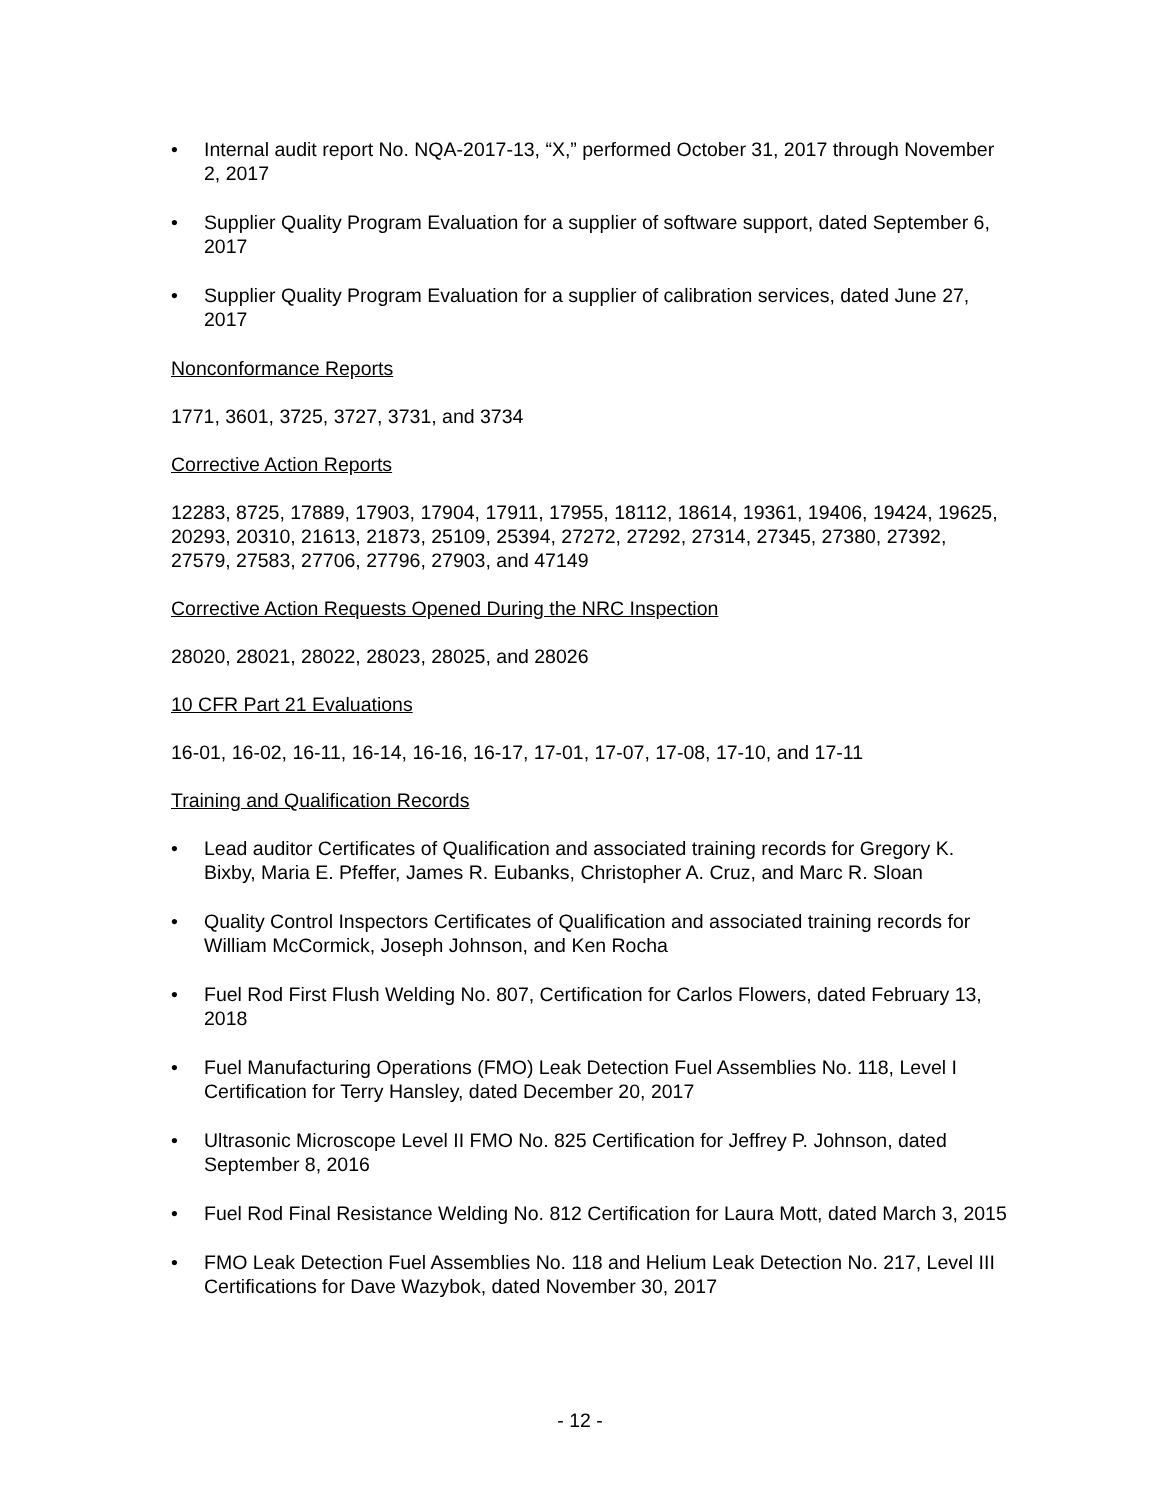• Internal audit report No. NQA-2017-13, “X,” performed October 31, 2017 through November 2, 2017
• Supplier Quality Program Evaluation for a supplier of software support, dated September 6, 2017
• Supplier Quality Program Evaluation for a supplier of calibration services, dated June 27, 2017
Nonconformance Reports
1771, 3601, 3725, 3727, 3731, and 3734
Corrective Action Reports
12283, 8725, 17889, 17903, 17904, 17911, 17955, 18112, 18614, 19361, 19406, 19424, 19625, 20293, 20310, 21613, 21873, 25109, 25394, 27272, 27292, 27314, 27345, 27380, 27392, 27579, 27583, 27706, 27796, 27903, and 47149
Corrective Action Requests Opened During the NRC Inspection
28020, 28021, 28022, 28023, 28025, and 28026
10 CFR Part 21 Evaluations
16-01, 16-02, 16-11, 16-14, 16-16, 16-17, 17-01, 17-07, 17-08, 17-10, and 17-11
Training and Qualification Records
• Lead auditor Certificates of Qualification and associated training records for Gregory K. Bixby, Maria E. Pfeffer, James R. Eubanks, Christopher A. Cruz, and Marc R. Sloan
• Quality Control Inspectors Certificates of Qualification and associated training records for William McCormick, Joseph Johnson, and Ken Rocha
• Fuel Rod First Flush Welding No. 807, Certification for Carlos Flowers, dated February 13, 2018
• Fuel Manufacturing Operations (FMO) Leak Detection Fuel Assemblies No. 118, Level I Certification for Terry Hansley, dated December 20, 2017
• Ultrasonic Microscope Level II FMO No. 825 Certification for Jeffrey P. Johnson, dated September 8, 2016
• Fuel Rod Final Resistance Welding No. 812 Certification for Laura Mott, dated March 3, 2015
• FMO Leak Detection Fuel Assemblies No. 118 and Helium Leak Detection No. 217, Level III Certifications for Dave Wazybok, dated November 30, 2017
- 12 -